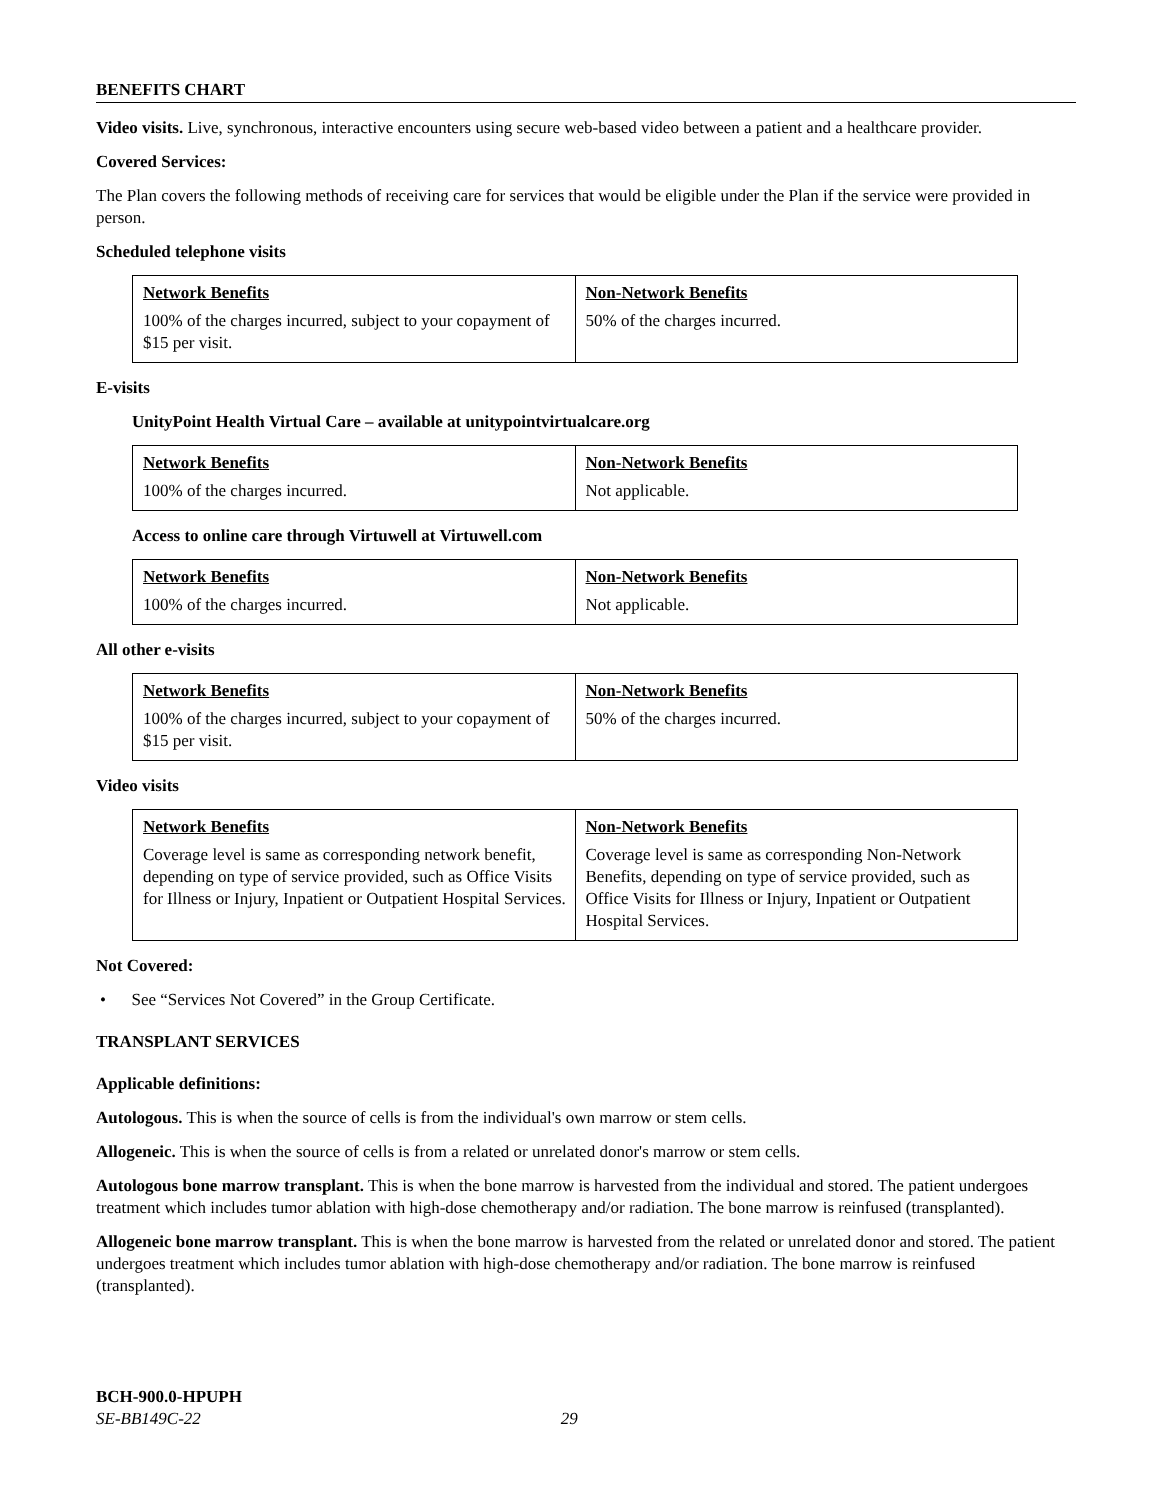BENEFITS CHART
Video visits. Live, synchronous, interactive encounters using secure web-based video between a patient and a healthcare provider.
Covered Services:
The Plan covers the following methods of receiving care for services that would be eligible under the Plan if the service were provided in person.
Scheduled telephone visits
| Network Benefits | Non-Network Benefits |
| --- | --- |
| 100% of the charges incurred, subject to your copayment of $15 per visit. | 50% of the charges incurred. |
E-visits
UnityPoint Health Virtual Care – available at unitypointvirtualcare.org
| Network Benefits | Non-Network Benefits |
| --- | --- |
| 100% of the charges incurred. | Not applicable. |
Access to online care through Virtuwell at Virtuwell.com
| Network Benefits | Non-Network Benefits |
| --- | --- |
| 100% of the charges incurred. | Not applicable. |
All other e-visits
| Network Benefits | Non-Network Benefits |
| --- | --- |
| 100% of the charges incurred, subject to your copayment of $15 per visit. | 50% of the charges incurred. |
Video visits
| Network Benefits | Non-Network Benefits |
| --- | --- |
| Coverage level is same as corresponding network benefit, depending on type of service provided, such as Office Visits for Illness or Injury, Inpatient or Outpatient Hospital Services. | Coverage level is same as corresponding Non-Network Benefits, depending on type of service provided, such as Office Visits for Illness or Injury, Inpatient or Outpatient Hospital Services. |
Not Covered:
• See “Services Not Covered” in the Group Certificate.
TRANSPLANT SERVICES
Applicable definitions:
Autologous. This is when the source of cells is from the individual's own marrow or stem cells.
Allogeneic. This is when the source of cells is from a related or unrelated donor's marrow or stem cells.
Autologous bone marrow transplant. This is when the bone marrow is harvested from the individual and stored. The patient undergoes treatment which includes tumor ablation with high-dose chemotherapy and/or radiation. The bone marrow is reinfused (transplanted).
Allogeneic bone marrow transplant. This is when the bone marrow is harvested from the related or unrelated donor and stored. The patient undergoes treatment which includes tumor ablation with high-dose chemotherapy and/or radiation. The bone marrow is reinfused (transplanted).
BCH-900.0-HPUPH
SE-BB149C-22 29